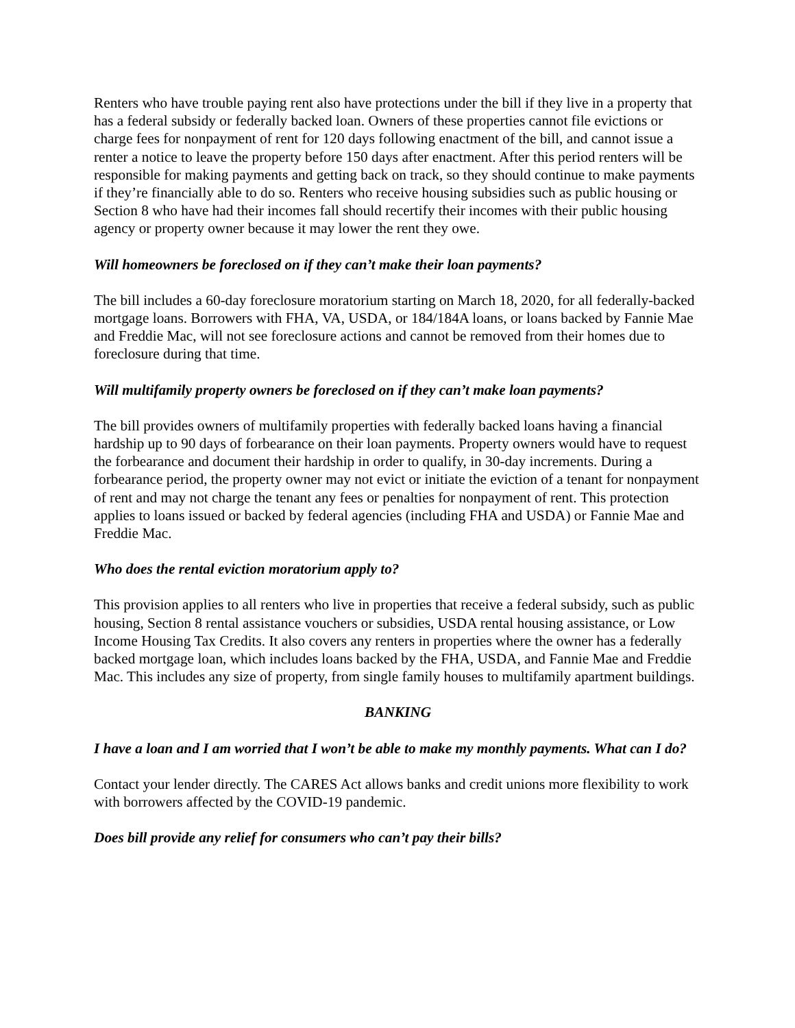Renters who have trouble paying rent also have protections under the bill if they live in a property that has a federal subsidy or federally backed loan. Owners of these properties cannot file evictions or charge fees for nonpayment of rent for 120 days following enactment of the bill, and cannot issue a renter a notice to leave the property before 150 days after enactment. After this period renters will be responsible for making payments and getting back on track, so they should continue to make payments if they’re financially able to do so. Renters who receive housing subsidies such as public housing or Section 8 who have had their incomes fall should recertify their incomes with their public housing agency or property owner because it may lower the rent they owe.
Will homeowners be foreclosed on if they can’t make their loan payments?
The bill includes a 60-day foreclosure moratorium starting on March 18, 2020, for all federally-backed mortgage loans. Borrowers with FHA, VA, USDA, or 184/184A loans, or loans backed by Fannie Mae and Freddie Mac, will not see foreclosure actions and cannot be removed from their homes due to foreclosure during that time.
Will multifamily property owners be foreclosed on if they can’t make loan payments?
The bill provides owners of multifamily properties with federally backed loans having a financial hardship up to 90 days of forbearance on their loan payments. Property owners would have to request the forbearance and document their hardship in order to qualify, in 30-day increments. During a forbearance period, the property owner may not evict or initiate the eviction of a tenant for nonpayment of rent and may not charge the tenant any fees or penalties for nonpayment of rent. This protection applies to loans issued or backed by federal agencies (including FHA and USDA) or Fannie Mae and Freddie Mac.
Who does the rental eviction moratorium apply to?
This provision applies to all renters who live in properties that receive a federal subsidy, such as public housing, Section 8 rental assistance vouchers or subsidies, USDA rental housing assistance, or Low Income Housing Tax Credits. It also covers any renters in properties where the owner has a federally backed mortgage loan, which includes loans backed by the FHA, USDA, and Fannie Mae and Freddie Mac. This includes any size of property, from single family houses to multifamily apartment buildings.
BANKING
I have a loan and I am worried that I won’t be able to make my monthly payments. What can I do?
Contact your lender directly. The CARES Act allows banks and credit unions more flexibility to work with borrowers affected by the COVID-19 pandemic.
Does bill provide any relief for consumers who can’t pay their bills?